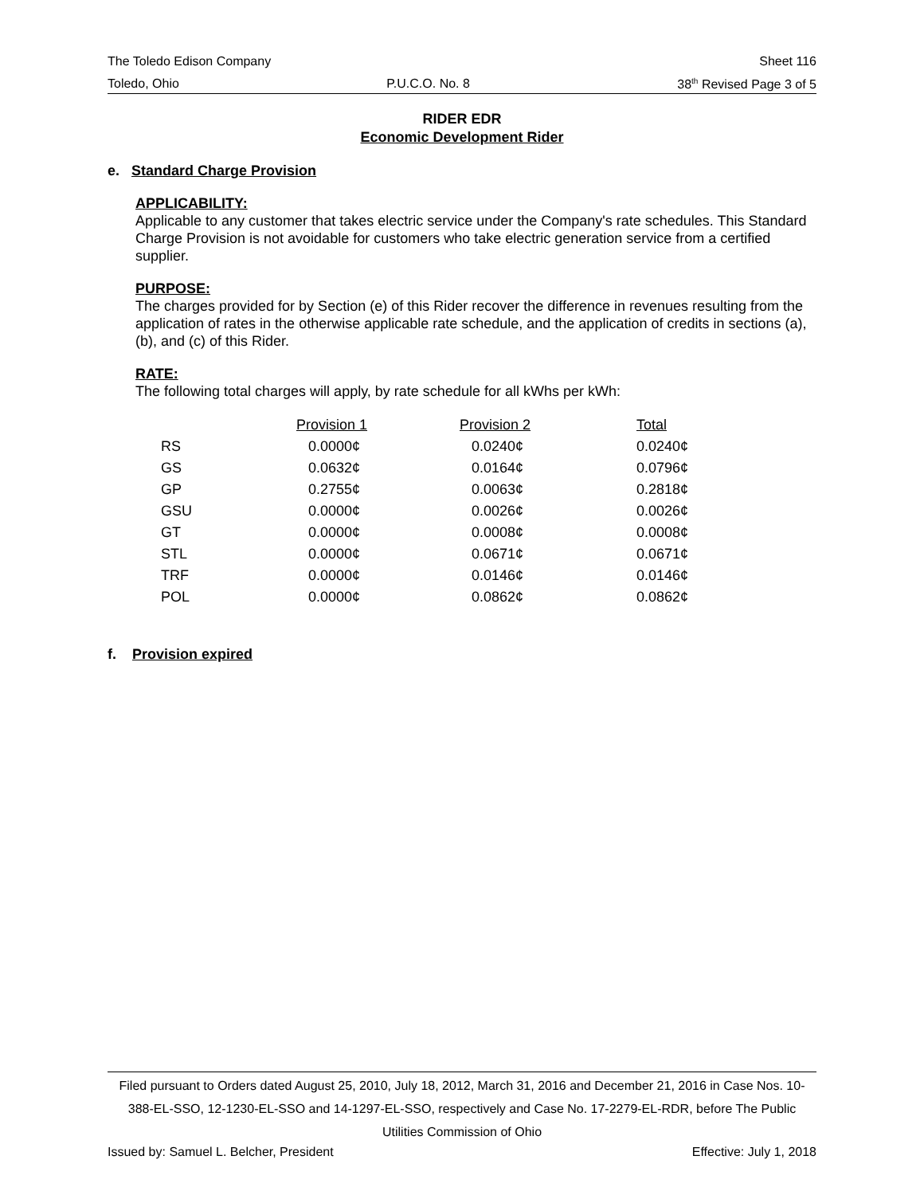The Toledo Edison Company Sheet 116
Toledo, Ohio P.U.C.O. No. 8 38<sup>th</sup> Revised Page 3 of 5
RIDER EDR
Economic Development Rider
e. Standard Charge Provision
APPLICABILITY:
Applicable to any customer that takes electric service under the Company's rate schedules. This Standard Charge Provision is not avoidable for customers who take electric generation service from a certified supplier.
PURPOSE:
The charges provided for by Section (e) of this Rider recover the difference in revenues resulting from the application of rates in the otherwise applicable rate schedule, and the application of credits in sections (a), (b), and (c) of this Rider.
RATE:
The following total charges will apply, by rate schedule for all kWhs per kWh:
| | Provision 1 | Provision 2 | Total |
| --- | --- | --- | --- |
| RS | 0.0000¢ | 0.0240¢ | 0.0240¢ |
| GS | 0.0632¢ | 0.0164¢ | 0.0796¢ |
| GP | 0.2755¢ | 0.0063¢ | 0.2818¢ |
| GSU | 0.0000¢ | 0.0026¢ | 0.0026¢ |
| GT | 0.0000¢ | 0.0008¢ | 0.0008¢ |
| STL | 0.0000¢ | 0.0671¢ | 0.0671¢ |
| TRF | 0.0000¢ | 0.0146¢ | 0.0146¢ |
| POL | 0.0000¢ | 0.0862¢ | 0.0862¢ |
f. Provision expired
Filed pursuant to Orders dated August 25, 2010, July 18, 2012, March 31, 2016 and December 21, 2016 in Case Nos. 10-388-EL-SSO, 12-1230-EL-SSO and 14-1297-EL-SSO, respectively and Case No. 17-2279-EL-RDR, before The Public Utilities Commission of Ohio
Issued by: Samuel L. Belcher, President Effective: July 1, 2018